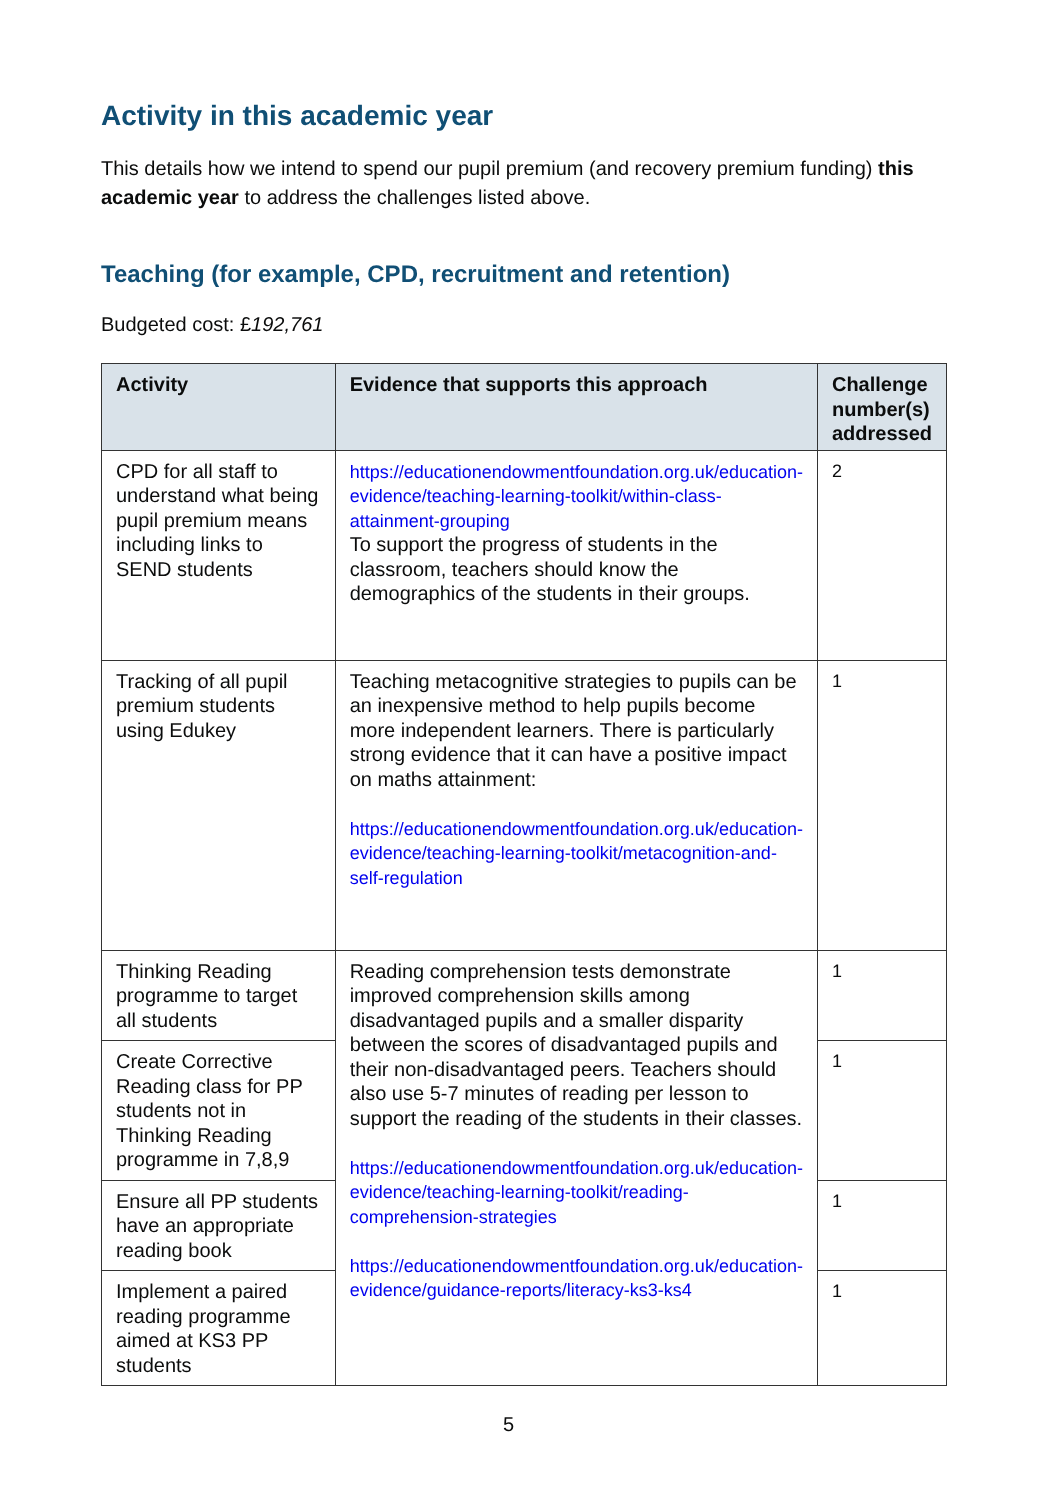Activity in this academic year
This details how we intend to spend our pupil premium (and recovery premium funding) this academic year to address the challenges listed above.
Teaching (for example, CPD, recruitment and retention)
Budgeted cost: £192,761
| Activity | Evidence that supports this approach | Challenge number(s) addressed |
| --- | --- | --- |
| CPD for all staff to understand what being pupil premium means including links to SEND students | https://educationendowmentfoundation.org.uk/education-evidence/teaching-learning-toolkit/within-class-attainment-grouping To support the progress of students in the classroom, teachers should know the demographics of the students in their groups. | 2 |
| Tracking of all pupil premium students using Edukey | Teaching metacognitive strategies to pupils can be an inexpensive method to help pupils become more independent learners. There is particularly strong evidence that it can have a positive impact on maths attainment: https://educationendowmentfoundation.org.uk/education-evidence/teaching-learning-toolkit/metacognition-and-self-regulation | 1 |
| Thinking Reading programme to target all students | Reading comprehension tests demonstrate improved comprehension skills among disadvantaged pupils and a smaller disparity between the scores of disadvantaged pupils and their non-disadvantaged peers. Teachers should also use 5-7 minutes of reading per lesson to support the reading of the students in their classes. https://educationendowmentfoundation.org.uk/education-evidence/teaching-learning-toolkit/reading-comprehension-strategies https://educationendowmentfoundation.org.uk/education-evidence/guidance-reports/literacy-ks3-ks4 | 1 |
| Create Corrective Reading class for PP students not in Thinking Reading programme in 7,8,9 | | 1 |
| Ensure all PP students have an appropriate reading book | | 1 |
| Implement a paired reading programme aimed at KS3 PP students | | 1 |
5